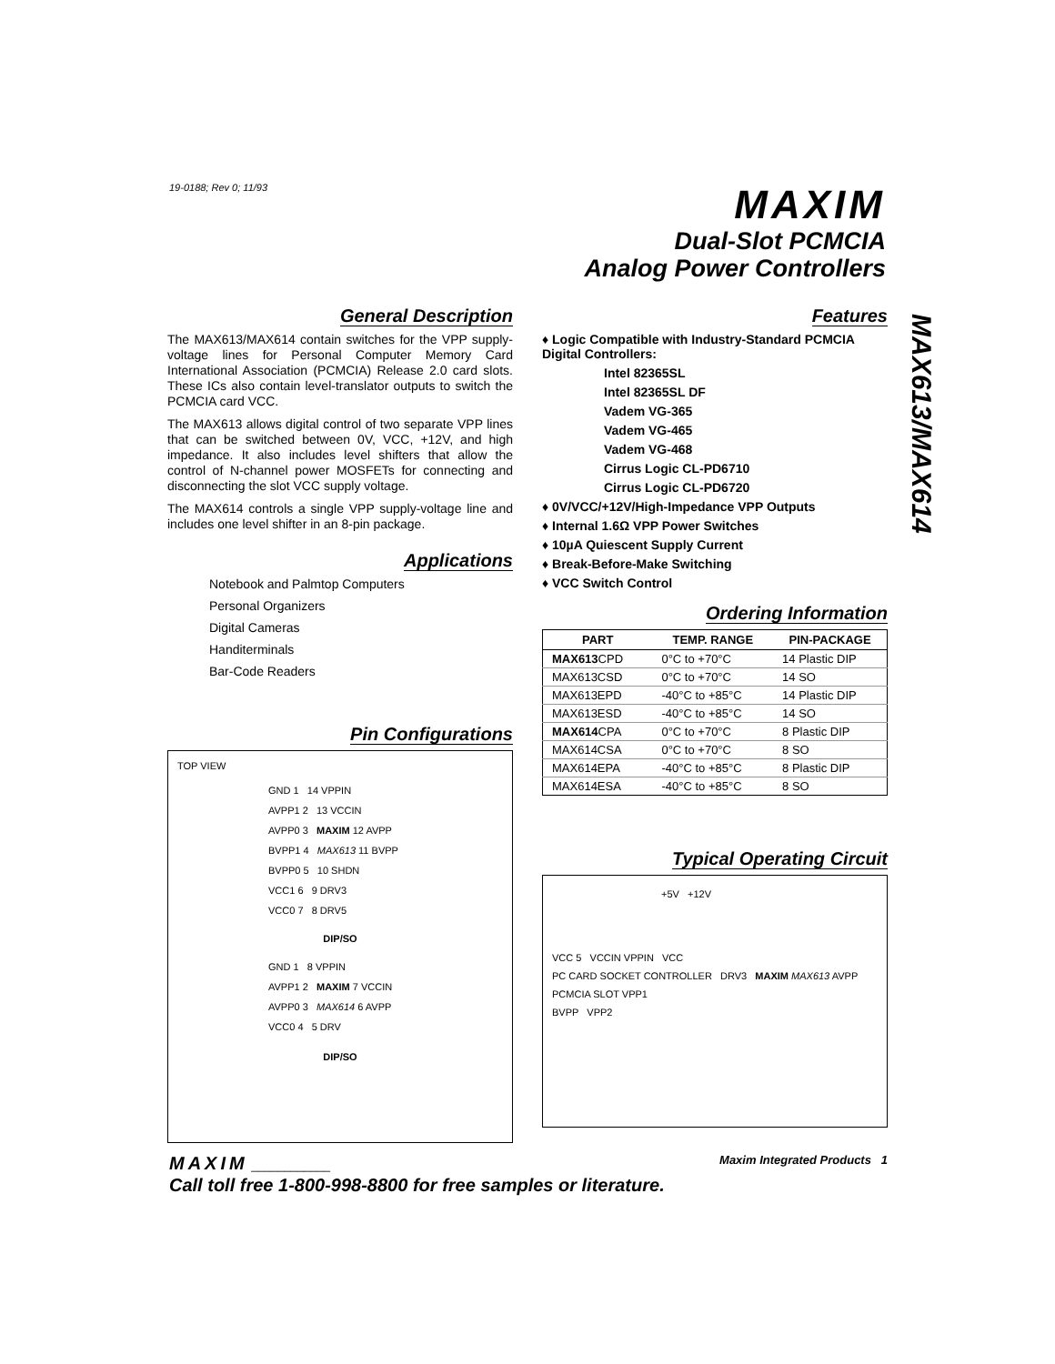19-0188; Rev 0; 11/93
MAXIM
Dual-Slot PCMCIA
Analog Power Controllers
MAX613/MAX614
General Description
The MAX613/MAX614 contain switches for the VPP supply-voltage lines for Personal Computer Memory Card International Association (PCMCIA) Release 2.0 card slots. These ICs also contain level-translator outputs to switch the PCMCIA card VCC.
The MAX613 allows digital control of two separate VPP lines that can be switched between 0V, VCC, +12V, and high impedance. It also includes level shifters that allow the control of N-channel power MOSFETs for connecting and disconnecting the slot VCC supply voltage.
The MAX614 controls a single VPP supply-voltage line and includes one level shifter in an 8-pin package.
Applications
Notebook and Palmtop Computers
Personal Organizers
Digital Cameras
Handiterminals
Bar-Code Readers
Pin Configurations
TOP VIEW
GND 1 14 VPPIN
AVPP1 2 13 VCCIN
AVPP0 3 MAXIM 12 AVPP
BVPP1 4 MAX613 11 BVPP
BVPP0 5 10 SHDN
VCC1 6 9 DRV3
VCC0 7 8 DRV5
DIP/SO
GND 1 8 VPPIN
AVPP1 2 MAXIM 7 VCCIN
AVPP0 3 MAX614 6 AVPP
VCC0 4 5 DRV
DIP/SO
Features
♦ Logic Compatible with Industry-Standard PCMCIA Digital Controllers:
Intel 82365SL
Intel 82365SL DF
Vadem VG-365
Vadem VG-465
Vadem VG-468
Cirrus Logic CL-PD6710
Cirrus Logic CL-PD6720
♦ 0V/VCC/+12V/High-Impedance VPP Outputs
♦ Internal 1.6Ω VPP Power Switches
♦ 10µA Quiescent Supply Current
♦ Break-Before-Make Switching
♦ VCC Switch Control
Ordering Information
| PART | TEMP. RANGE | PIN-PACKAGE |
| --- | --- | --- |
| MAX613 CPD | 0°C to +70°C | 14 Plastic DIP |
| MAX613CSD | 0°C to +70°C | 14 SO |
| MAX613EPD | -40°C to +85°C | 14 Plastic DIP |
| MAX613ESD | -40°C to +85°C | 14 SO |
| MAX614 CPA | 0°C to +70°C | 8 Plastic DIP |
| MAX614CSA | 0°C to +70°C | 8 SO |
| MAX614EPA | -40°C to +85°C | 8 Plastic DIP |
| MAX614ESA | -40°C to +85°C | 8 SO |
Typical Operating Circuit
+5V +12V
VCC 5 VCCIN VPPIN VCC
PC CARD SOCKET CONTROLLER DRV3 MAXIM MAX613 AVPP PCMCIA SLOT VPP1
BVPP VPP2
MAXIM ____________ Maxim Integrated Products 1
Call toll free 1-800-998-8800 for free samples or literature.